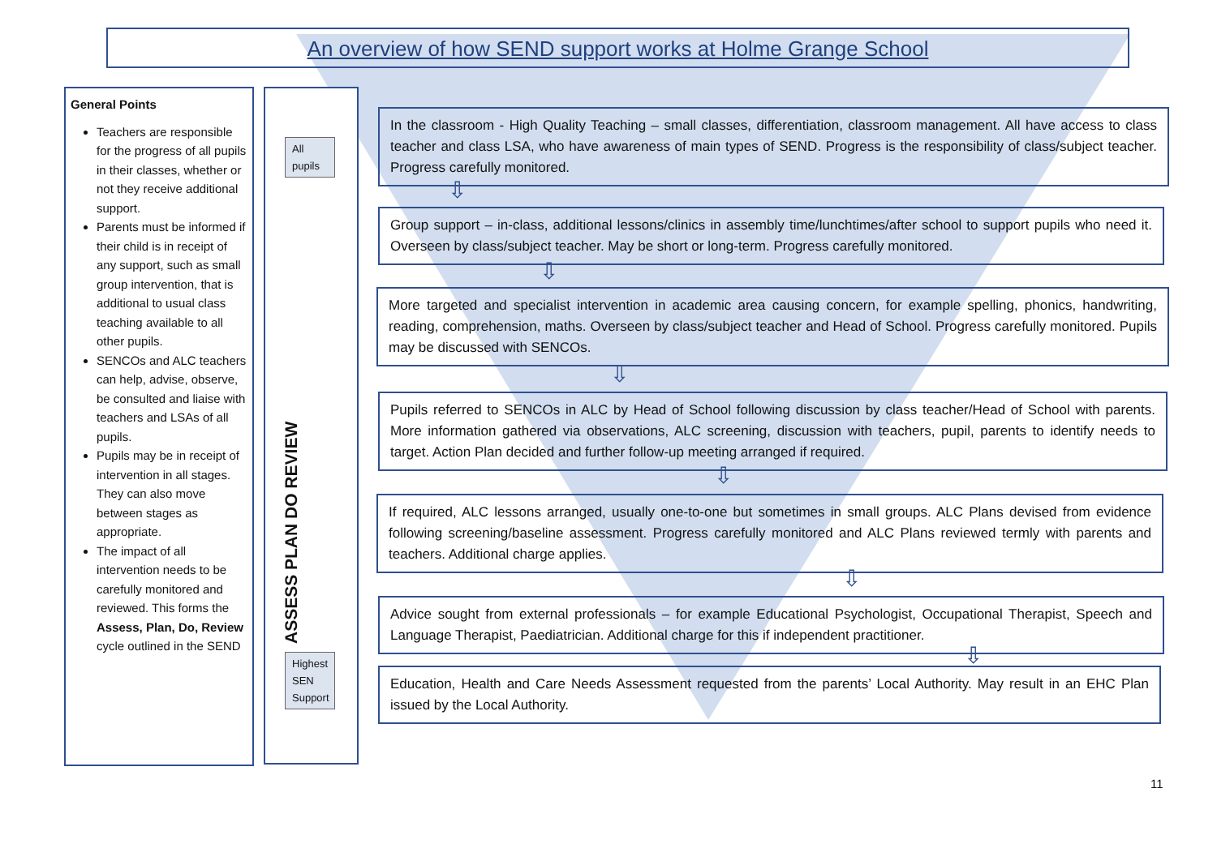An overview of how SEND support works at Holme Grange School
General Points
Teachers are responsible for the progress of all pupils in their classes, whether or not they receive additional support.
Parents must be informed if their child is in receipt of any support, such as small group intervention, that is additional to usual class teaching available to all other pupils.
SENCOs and ALC teachers can help, advise, observe, be consulted and liaise with teachers and LSAs of all pupils.
Pupils may be in receipt of intervention in all stages. They can also move between stages as appropriate.
The impact of all intervention needs to be carefully monitored and reviewed. This forms the Assess, Plan, Do, Review cycle outlined in the SEND
All pupils
ASSESS PLAN DO REVIEW
Highest SEN Support
In the classroom - High Quality Teaching – small classes, differentiation, classroom management. All have access to class teacher and class LSA, who have awareness of main types of SEND. Progress is the responsibility of class/subject teacher. Progress carefully monitored.
⇩
Group support – in-class, additional lessons/clinics in assembly time/lunchtimes/after school to support pupils who need it. Overseen by class/subject teacher. May be short or long-term. Progress carefully monitored.
⇩
More targeted and specialist intervention in academic area causing concern, for example spelling, phonics, handwriting, reading, comprehension, maths. Overseen by class/subject teacher and Head of School. Progress carefully monitored. Pupils may be discussed with SENCOs.
⇩
Pupils referred to SENCOs in ALC by Head of School following discussion by class teacher/Head of School with parents. More information gathered via observations, ALC screening, discussion with teachers, pupil, parents to identify needs to target. Action Plan decided and further follow-up meeting arranged if required.
⇩
If required, ALC lessons arranged, usually one-to-one but sometimes in small groups. ALC Plans devised from evidence following screening/baseline assessment. Progress carefully monitored and ALC Plans reviewed termly with parents and teachers. Additional charge applies.
⇩
Advice sought from external professionals – for example Educational Psychologist, Occupational Therapist, Speech and Language Therapist, Paediatrician. Additional charge for this if independent practitioner.
⇩
Education, Health and Care Needs Assessment requested from the parents’ Local Authority. May result in an EHC Plan issued by the Local Authority.
11